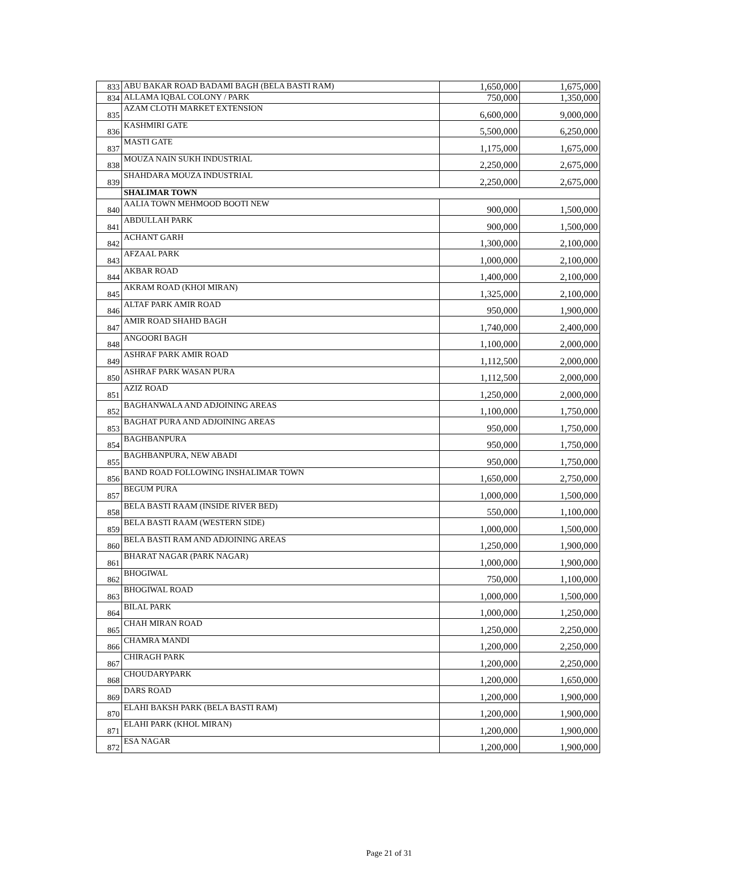| 833 | ABU BAKAR ROAD BADAMI BAGH (BELA BASTI RAM) | 1,650,000 | 1,675,000 |
| 834 | ALLAMA IQBAL COLONY / PARK | 750,000 | 1,350,000 |
| 835 | AZAM CLOTH MARKET EXTENSION | 6,600,000 | 9,000,000 |
| 836 | KASHMIRI GATE | 5,500,000 | 6,250,000 |
| 837 | MASTI GATE | 1,175,000 | 1,675,000 |
| 838 | MOUZA NAIN SUKH INDUSTRIAL | 2,250,000 | 2,675,000 |
| 839 | SHAHDARA MOUZA INDUSTRIAL | 2,250,000 | 2,675,000 |
| | SHALIMAR TOWN | | |
| 840 | AALIA TOWN MEHMOOD BOOTI NEW | 900,000 | 1,500,000 |
| 841 | ABDULLAH PARK | 900,000 | 1,500,000 |
| 842 | ACHANT GARH | 1,300,000 | 2,100,000 |
| 843 | AFZAAL PARK | 1,000,000 | 2,100,000 |
| 844 | AKBAR ROAD | 1,400,000 | 2,100,000 |
| 845 | AKRAM ROAD (KHOI MIRAN) | 1,325,000 | 2,100,000 |
| 846 | ALTAF PARK AMIR ROAD | 950,000 | 1,900,000 |
| 847 | AMIR ROAD SHAHD BAGH | 1,740,000 | 2,400,000 |
| 848 | ANGOORI BAGH | 1,100,000 | 2,000,000 |
| 849 | ASHRAF PARK AMIR ROAD | 1,112,500 | 2,000,000 |
| 850 | ASHRAF PARK WASAN PURA | 1,112,500 | 2,000,000 |
| 851 | AZIZ ROAD | 1,250,000 | 2,000,000 |
| 852 | BAGHANWALA AND ADJOINING AREAS | 1,100,000 | 1,750,000 |
| 853 | BAGHAT PURA AND ADJOINING AREAS | 950,000 | 1,750,000 |
| 854 | BAGHBANPURA | 950,000 | 1,750,000 |
| 855 | BAGHBANPURA, NEW ABADI | 950,000 | 1,750,000 |
| 856 | BAND ROAD FOLLOWING INSHALIMAR TOWN | 1,650,000 | 2,750,000 |
| 857 | BEGUM PURA | 1,000,000 | 1,500,000 |
| 858 | BELA BASTI RAAM (INSIDE RIVER BED) | 550,000 | 1,100,000 |
| 859 | BELA BASTI RAAM (WESTERN SIDE) | 1,000,000 | 1,500,000 |
| 860 | BELA BASTI RAM AND ADJOINING AREAS | 1,250,000 | 1,900,000 |
| 861 | BHARAT NAGAR (PARK NAGAR) | 1,000,000 | 1,900,000 |
| 862 | BHOGIWAL | 750,000 | 1,100,000 |
| 863 | BHOGIWAL ROAD | 1,000,000 | 1,500,000 |
| 864 | BILAL PARK | 1,000,000 | 1,250,000 |
| 865 | CHAH MIRAN ROAD | 1,250,000 | 2,250,000 |
| 866 | CHAMRA MANDI | 1,200,000 | 2,250,000 |
| 867 | CHIRAGH PARK | 1,200,000 | 2,250,000 |
| 868 | CHOUDARYPARK | 1,200,000 | 1,650,000 |
| 869 | DARS ROAD | 1,200,000 | 1,900,000 |
| 870 | ELAHI BAKSH PARK (BELA BASTI RAM) | 1,200,000 | 1,900,000 |
| 871 | ELAHI PARK (KHOL MIRAN) | 1,200,000 | 1,900,000 |
| 872 | ESA NAGAR | 1,200,000 | 1,900,000 |
Page 21 of 31